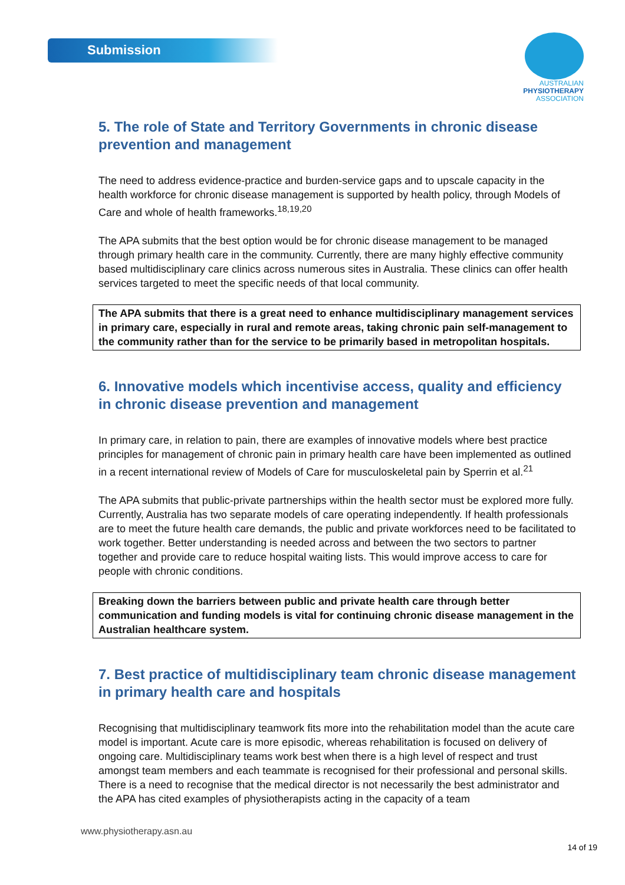Submission
AUSTRALIAN
PHYSIOTHERAPY
ASSOCIATION
5. The role of State and Territory Governments in chronic disease prevention and management
The need to address evidence-practice and burden-service gaps and to upscale capacity in the health workforce for chronic disease management is supported by health policy, through Models of Care and whole of health frameworks.<sup>18,19,20</sup>
The APA submits that the best option would be for chronic disease management to be managed through primary health care in the community. Currently, there are many highly effective community based multidisciplinary care clinics across numerous sites in Australia. These clinics can offer health services targeted to meet the specific needs of that local community.
The APA submits that there is a great need to enhance multidisciplinary management services in primary care, especially in rural and remote areas, taking chronic pain self-management to the community rather than for the service to be primarily based in metropolitan hospitals.
6. Innovative models which incentivise access, quality and efficiency in chronic disease prevention and management
In primary care, in relation to pain, there are examples of innovative models where best practice principles for management of chronic pain in primary health care have been implemented as outlined in a recent international review of Models of Care for musculoskeletal pain by Sperrin et al.<sup>21</sup>
The APA submits that public-private partnerships within the health sector must be explored more fully. Currently, Australia has two separate models of care operating independently. If health professionals are to meet the future health care demands, the public and private workforces need to be facilitated to work together. Better understanding is needed across and between the two sectors to partner together and provide care to reduce hospital waiting lists. This would improve access to care for people with chronic conditions.
Breaking down the barriers between public and private health care through better communication and funding models is vital for continuing chronic disease management in the Australian healthcare system.
7. Best practice of multidisciplinary team chronic disease management in primary health care and hospitals
Recognising that multidisciplinary teamwork fits more into the rehabilitation model than the acute care model is important. Acute care is more episodic, whereas rehabilitation is focused on delivery of ongoing care. Multidisciplinary teams work best when there is a high level of respect and trust amongst team members and each teammate is recognised for their professional and personal skills. There is a need to recognise that the medical director is not necessarily the best administrator and the APA has cited examples of physiotherapists acting in the capacity of a team
www.physiotherapy.asn.au
14 of 19